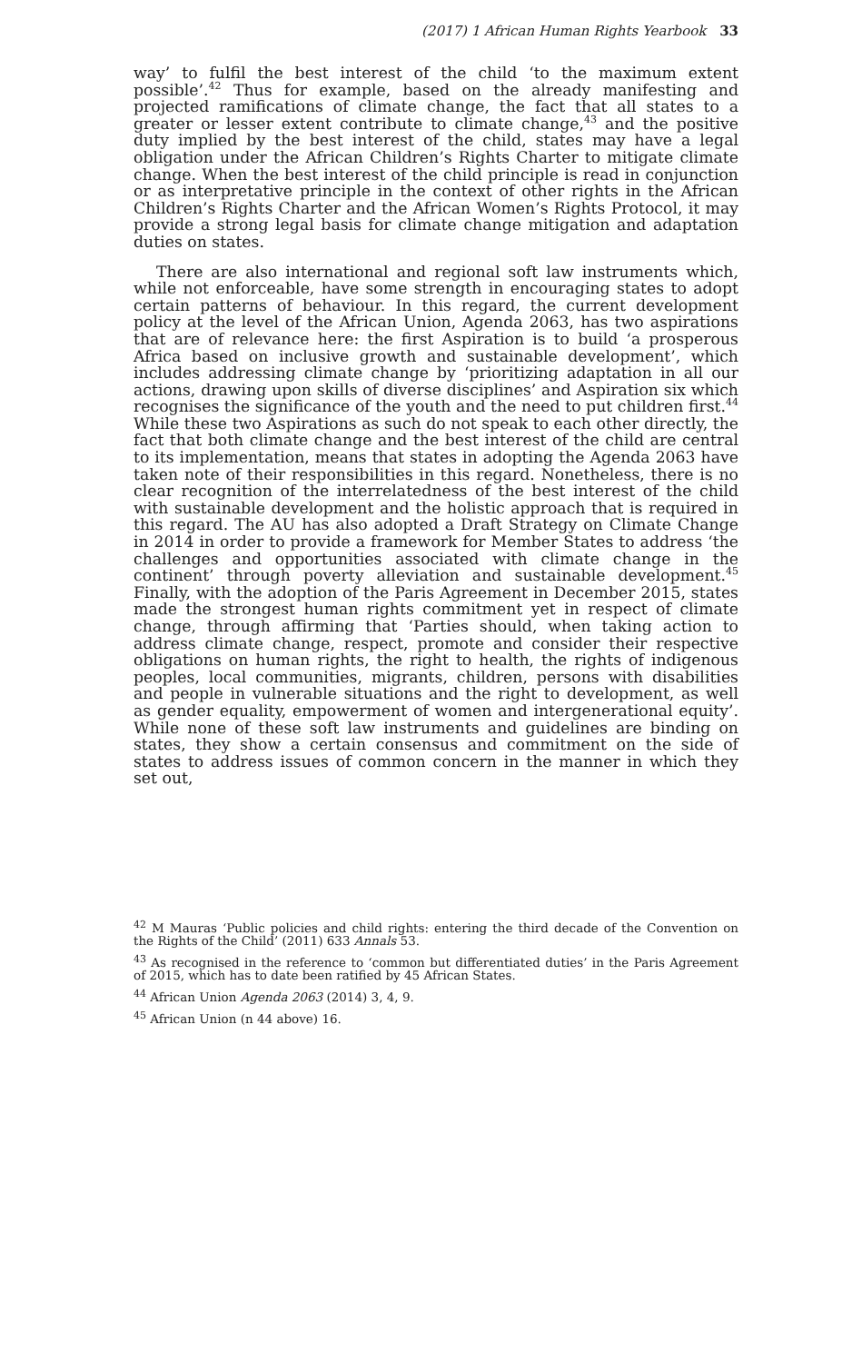(2017) 1 African Human Rights Yearbook 33
way’ to fulfil the best interest of the child ‘to the maximum extent possible’.<sup>42</sup> Thus for example, based on the already manifesting and projected ramifications of climate change, the fact that all states to a greater or lesser extent contribute to climate change,<sup>43</sup> and the positive duty implied by the best interest of the child, states may have a legal obligation under the African Children’s Rights Charter to mitigate climate change. When the best interest of the child principle is read in conjunction or as interpretative principle in the context of other rights in the African Children’s Rights Charter and the African Women’s Rights Protocol, it may provide a strong legal basis for climate change mitigation and adaptation duties on states.
There are also international and regional soft law instruments which, while not enforceable, have some strength in encouraging states to adopt certain patterns of behaviour. In this regard, the current development policy at the level of the African Union, Agenda 2063, has two aspirations that are of relevance here: the first Aspiration is to build ‘a prosperous Africa based on inclusive growth and sustainable development’, which includes addressing climate change by ‘prioritizing adaptation in all our actions, drawing upon skills of diverse disciplines’ and Aspiration six which recognises the significance of the youth and the need to put children first.<sup>44</sup> While these two Aspirations as such do not speak to each other directly, the fact that both climate change and the best interest of the child are central to its implementation, means that states in adopting the Agenda 2063 have taken note of their responsibilities in this regard. Nonetheless, there is no clear recognition of the interrelatedness of the best interest of the child with sustainable development and the holistic approach that is required in this regard. The AU has also adopted a Draft Strategy on Climate Change in 2014 in order to provide a framework for Member States to address ‘the challenges and opportunities associated with climate change in the continent’ through poverty alleviation and sustainable development.<sup>45</sup> Finally, with the adoption of the Paris Agreement in December 2015, states made the strongest human rights commitment yet in respect of climate change, through affirming that ‘Parties should, when taking action to address climate change, respect, promote and consider their respective obligations on human rights, the right to health, the rights of indigenous peoples, local communities, migrants, children, persons with disabilities and people in vulnerable situations and the right to development, as well as gender equality, empowerment of women and intergenerational equity’. While none of these soft law instruments and guidelines are binding on states, they show a certain consensus and commitment on the side of states to address issues of common concern in the manner in which they set out,
<sup>42</sup> M Mauras ‘Public policies and child rights: entering the third decade of the Convention on the Rights of the Child’ (2011) 633 Annals 53.
<sup>43</sup> As recognised in the reference to ‘common but differentiated duties’ in the Paris Agreement of 2015, which has to date been ratified by 45 African States.
<sup>44</sup> African Union Agenda 2063 (2014) 3, 4, 9.
<sup>45</sup> African Union (n 44 above) 16.